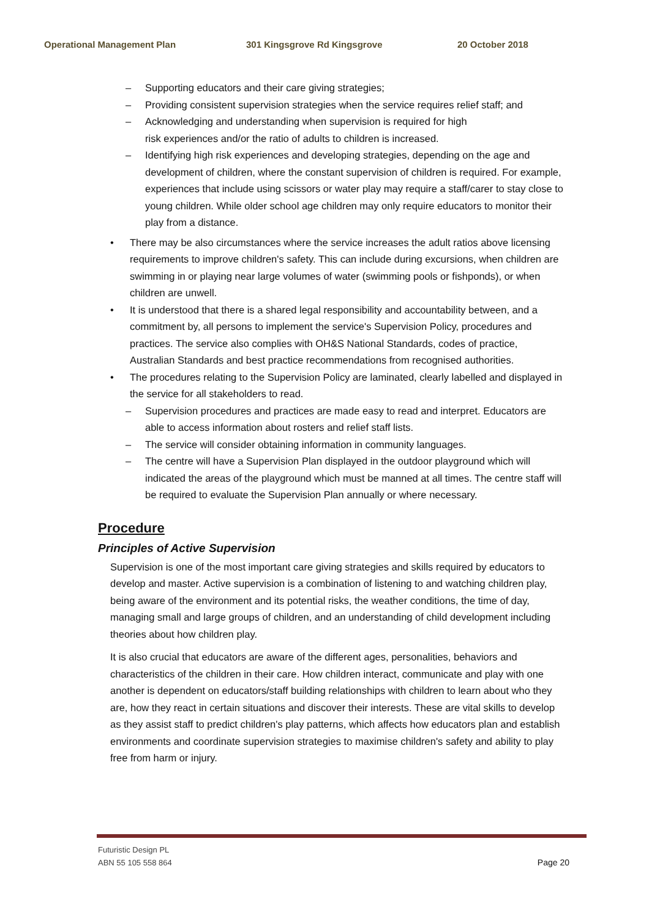Operational Management Plan 301 Kingsgrove Rd Kingsgrove 20 October 2018
– Supporting educators and their care giving strategies;
– Providing consistent supervision strategies when the service requires relief staff; and
– Acknowledging and understanding when supervision is required for high
risk experiences and/or the ratio of adults to children is increased.
– Identifying high risk experiences and developing strategies, depending on the age and development of children, where the constant supervision of children is required. For example, experiences that include using scissors or water play may require a staff/carer to stay close to young children. While older school age children may only require educators to monitor their play from a distance.
• There may be also circumstances where the service increases the adult ratios above licensing requirements to improve children's safety. This can include during excursions, when children are swimming in or playing near large volumes of water (swimming pools or fishponds), or when children are unwell.
• It is understood that there is a shared legal responsibility and accountability between, and a commitment by, all persons to implement the service's Supervision Policy, procedures and practices. The service also complies with OH&S National Standards, codes of practice, Australian Standards and best practice recommendations from recognised authorities.
• The procedures relating to the Supervision Policy are laminated, clearly labelled and displayed in the service for all stakeholders to read.
– Supervision procedures and practices are made easy to read and interpret. Educators are able to access information about rosters and relief staff lists.
– The service will consider obtaining information in community languages.
– The centre will have a Supervision Plan displayed in the outdoor playground which will indicated the areas of the playground which must be manned at all times. The centre staff will be required to evaluate the Supervision Plan annually or where necessary.
Procedure
Principles of Active Supervision
Supervision is one of the most important care giving strategies and skills required by educators to develop and master. Active supervision is a combination of listening to and watching children play, being aware of the environment and its potential risks, the weather conditions, the time of day, managing small and large groups of children, and an understanding of child development including theories about how children play.
It is also crucial that educators are aware of the different ages, personalities, behaviors and characteristics of the children in their care. How children interact, communicate and play with one another is dependent on educators/staff building relationships with children to learn about who they are, how they react in certain situations and discover their interests. These are vital skills to develop as they assist staff to predict children's play patterns, which affects how educators plan and establish environments and coordinate supervision strategies to maximise children's safety and ability to play free from harm or injury.
Futuristic Design PL
ABN 55 105 558 864
Page 20